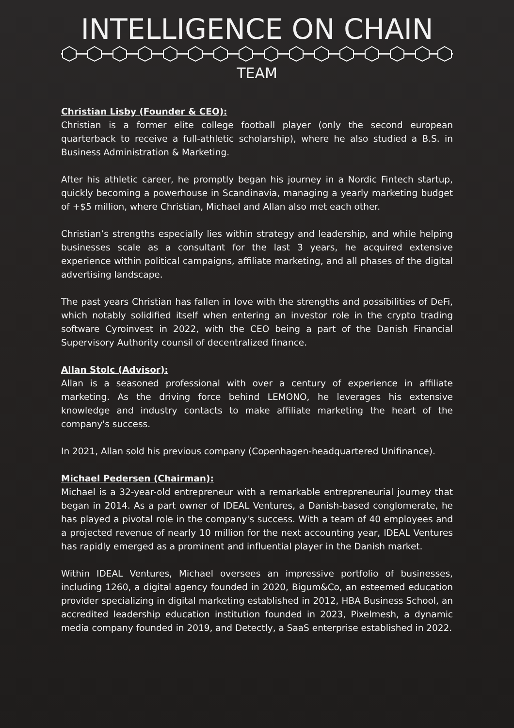INTELLIGENCE ON CHAIN
TEAM
Christian Lisby (Founder & CEO):
Christian is a former elite college football player (only the second european quarterback to receive a full-athletic scholarship), where he also studied a B.S. in Business Administration & Marketing.
After his athletic career, he promptly began his journey in a Nordic Fintech startup, quickly becoming a powerhouse in Scandinavia, managing a yearly marketing budget of +$5 million, where Christian, Michael and Allan also met each other.
Christian’s strengths especially lies within strategy and leadership, and while helping businesses scale as a consultant for the last 3 years, he acquired extensive experience within political campaigns, affiliate marketing, and all phases of the digital advertising landscape.
The past years Christian has fallen in love with the strengths and possibilities of DeFi, which notably solidified itself when entering an investor role in the crypto trading software Cyroinvest in 2022, with the CEO being a part of the Danish Financial Supervisory Authority counsil of decentralized finance.
Allan Stolc (Advisor):
Allan is a seasoned professional with over a century of experience in affiliate marketing. As the driving force behind LEMONO, he leverages his extensive knowledge and industry contacts to make affiliate marketing the heart of the company's success.
In 2021, Allan sold his previous company (Copenhagen-headquartered Unifinance).
Michael Pedersen (Chairman):
Michael is a 32-year-old entrepreneur with a remarkable entrepreneurial journey that began in 2014. As a part owner of IDEAL Ventures, a Danish-based conglomerate, he has played a pivotal role in the company's success. With a team of 40 employees and a projected revenue of nearly 10 million for the next accounting year, IDEAL Ventures has rapidly emerged as a prominent and influential player in the Danish market.
Within IDEAL Ventures, Michael oversees an impressive portfolio of businesses, including 1260, a digital agency founded in 2020, Bigum&Co, an esteemed education provider specializing in digital marketing established in 2012, HBA Business School, an accredited leadership education institution founded in 2023, Pixelmesh, a dynamic media company founded in 2019, and Detectly, a SaaS enterprise established in 2022.